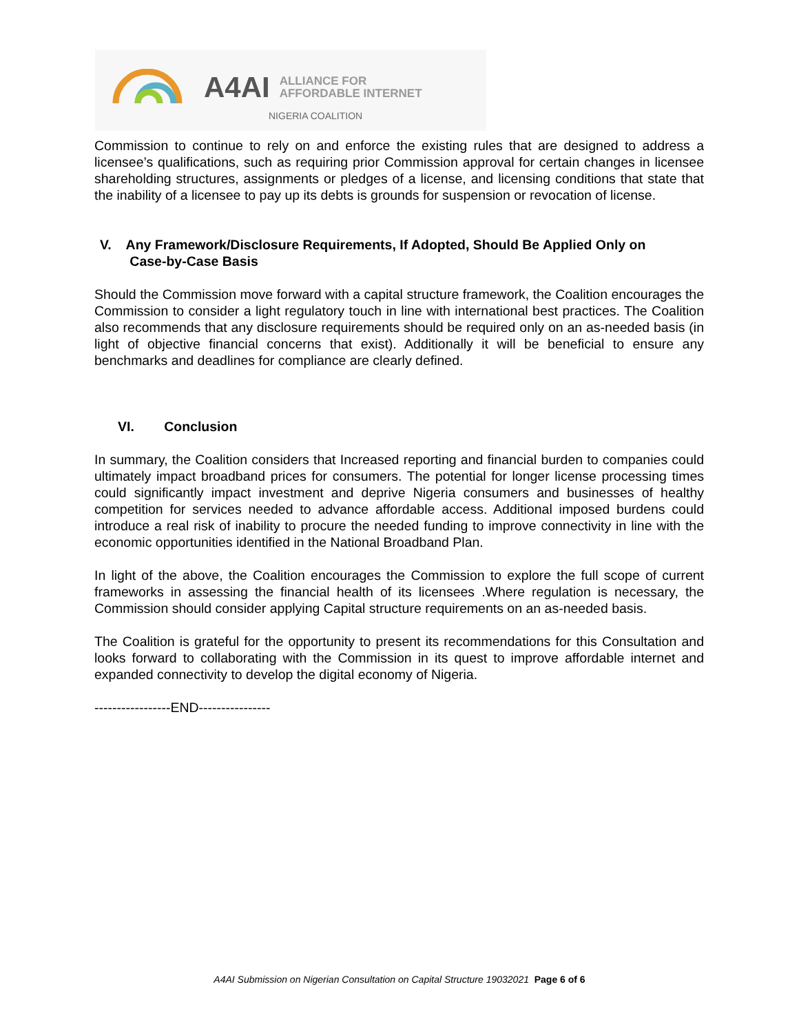A4AI ALLIANCE FOR
AFFORDABLE INTERNET
NIGERIA COALITION
Commission to continue to rely on and enforce the existing rules that are designed to address a licensee’s qualifications, such as requiring prior Commission approval for certain changes in licensee shareholding structures, assignments or pledges of a license, and licensing conditions that state that the inability of a licensee to pay up its debts is grounds for suspension or revocation of license.
V. Any Framework/Disclosure Requirements, If Adopted, Should Be Applied Only on
Case-by-Case Basis
Should the Commission move forward with a capital structure framework, the Coalition encourages the Commission to consider a light regulatory touch in line with international best practices. The Coalition also recommends that any disclosure requirements should be required only on an as-needed basis (in light of objective financial concerns that exist). Additionally it will be beneficial to ensure any benchmarks and deadlines for compliance are clearly defined.
VI. Conclusion
In summary, the Coalition considers that Increased reporting and financial burden to companies could ultimately impact broadband prices for consumers. The potential for longer license processing times could significantly impact investment and deprive Nigeria consumers and businesses of healthy competition for services needed to advance affordable access. Additional imposed burdens could introduce a real risk of inability to procure the needed funding to improve connectivity in line with the economic opportunities identified in the National Broadband Plan.
In light of the above, the Coalition encourages the Commission to explore the full scope of current frameworks in assessing the financial health of its licensees .Where regulation is necessary, the Commission should consider applying Capital structure requirements on an as-needed basis.
The Coalition is grateful for the opportunity to present its recommendations for this Consultation and looks forward to collaborating with the Commission in its quest to improve affordable internet and expanded connectivity to develop the digital economy of Nigeria.
-----------------END----------------
A4AI Submission on Nigerian Consultation on Capital Structure 19032021 Page 6 of 6